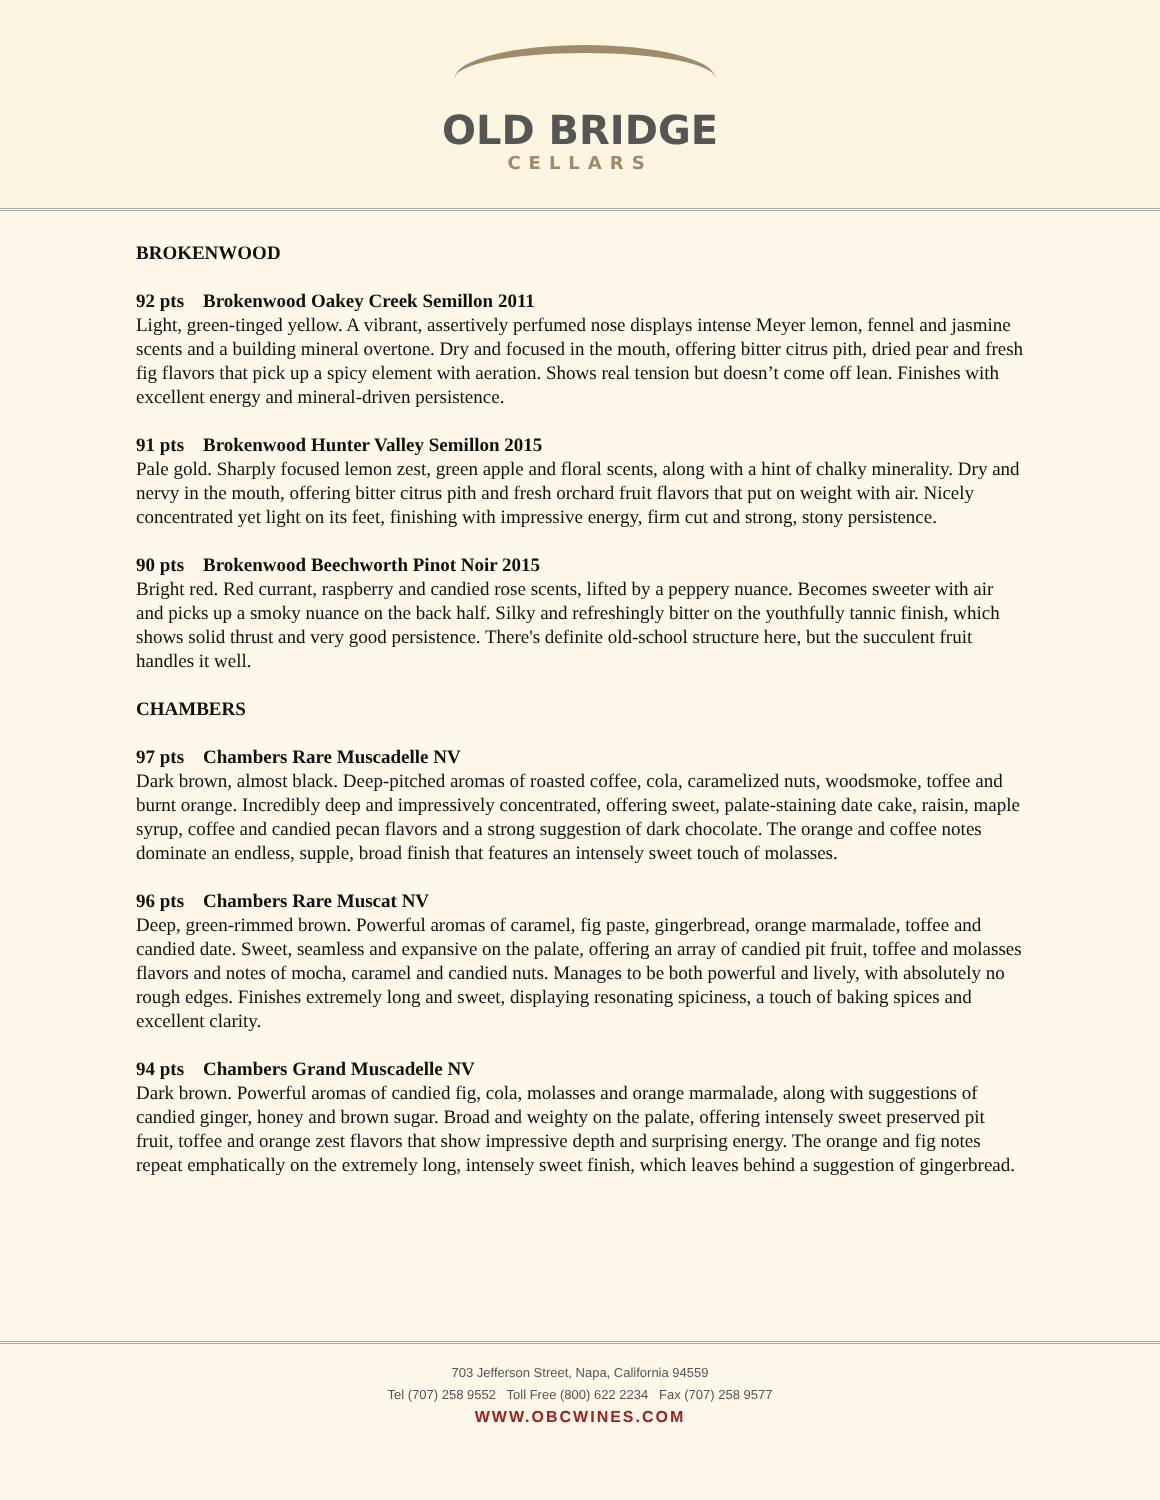OLD BRIDGE
CELLARS
BROKENWOOD
92 pts Brokenwood Oakey Creek Semillon 2011
Light, green-tinged yellow. A vibrant, assertively perfumed nose displays intense Meyer lemon, fennel and jasmine scents and a building mineral overtone. Dry and focused in the mouth, offering bitter citrus pith, dried pear and fresh fig flavors that pick up a spicy element with aeration. Shows real tension but doesn’t come off lean. Finishes with excellent energy and mineral-driven persistence.
91 pts Brokenwood Hunter Valley Semillon 2015
Pale gold. Sharply focused lemon zest, green apple and floral scents, along with a hint of chalky minerality. Dry and nervy in the mouth, offering bitter citrus pith and fresh orchard fruit flavors that put on weight with air. Nicely concentrated yet light on its feet, finishing with impressive energy, firm cut and strong, stony persistence.
90 pts Brokenwood Beechworth Pinot Noir 2015
Bright red. Red currant, raspberry and candied rose scents, lifted by a peppery nuance. Becomes sweeter with air and picks up a smoky nuance on the back half. Silky and refreshingly bitter on the youthfully tannic finish, which shows solid thrust and very good persistence. There's definite old-school structure here, but the succulent fruit handles it well.
CHAMBERS
97 pts Chambers Rare Muscadelle NV
Dark brown, almost black. Deep-pitched aromas of roasted coffee, cola, caramelized nuts, woodsmoke, toffee and burnt orange. Incredibly deep and impressively concentrated, offering sweet, palate-staining date cake, raisin, maple syrup, coffee and candied pecan flavors and a strong suggestion of dark chocolate. The orange and coffee notes dominate an endless, supple, broad finish that features an intensely sweet touch of molasses.
96 pts Chambers Rare Muscat NV
Deep, green-rimmed brown. Powerful aromas of caramel, fig paste, gingerbread, orange marmalade, toffee and candied date. Sweet, seamless and expansive on the palate, offering an array of candied pit fruit, toffee and molasses flavors and notes of mocha, caramel and candied nuts. Manages to be both powerful and lively, with absolutely no rough edges. Finishes extremely long and sweet, displaying resonating spiciness, a touch of baking spices and excellent clarity.
94 pts Chambers Grand Muscadelle NV
Dark brown. Powerful aromas of candied fig, cola, molasses and orange marmalade, along with suggestions of candied ginger, honey and brown sugar. Broad and weighty on the palate, offering intensely sweet preserved pit fruit, toffee and orange zest flavors that show impressive depth and surprising energy. The orange and fig notes repeat emphatically on the extremely long, intensely sweet finish, which leaves behind a suggestion of gingerbread.
703 Jefferson Street, Napa, California 94559
Tel (707) 258 9552 Toll Free (800) 622 2234 Fax (707) 258 9577
WWW.OBCWINES.COM